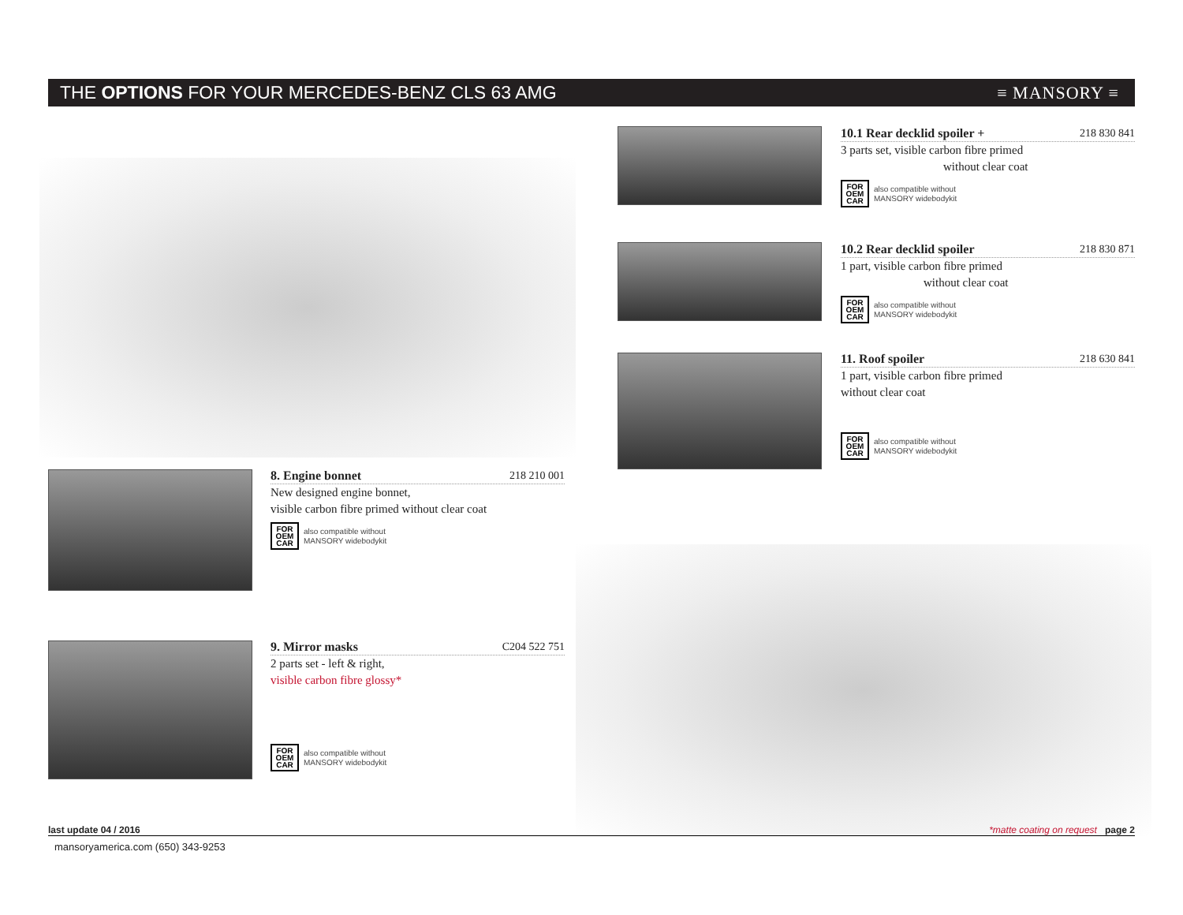THE OPTIONS FOR YOUR MERCEDES-BENZ CLS 63 AMG ≡ MANSORY ≡
10.1 Rear decklid spoiler + 218 830 841
3 parts set, visible carbon fibre primed
without clear coat
FOR OEM CAR also compatible without
MANSORY widebodykit
10.2 Rear decklid spoiler 218 830 871
1 part, visible carbon fibre primed
without clear coat
FOR OEM CAR also compatible without
MANSORY widebodykit
11. Roof spoiler 218 630 841
1 part, visible carbon fibre primed
without clear coat
FOR OEM CAR also compatible without
MANSORY widebodykit
8. Engine bonnet 218 210 001
New designed engine bonnet,
visible carbon fibre primed without clear coat
FOR OEM CAR also compatible without
MANSORY widebodykit
9. Mirror masks C204 522 751
2 parts set - left & right,
visible carbon fibre glossy*
FOR OEM CAR also compatible without
MANSORY widebodykit
last update 04 / 2016 *matte coating on request page 2
mansoryamerica.com (650) 343-9253